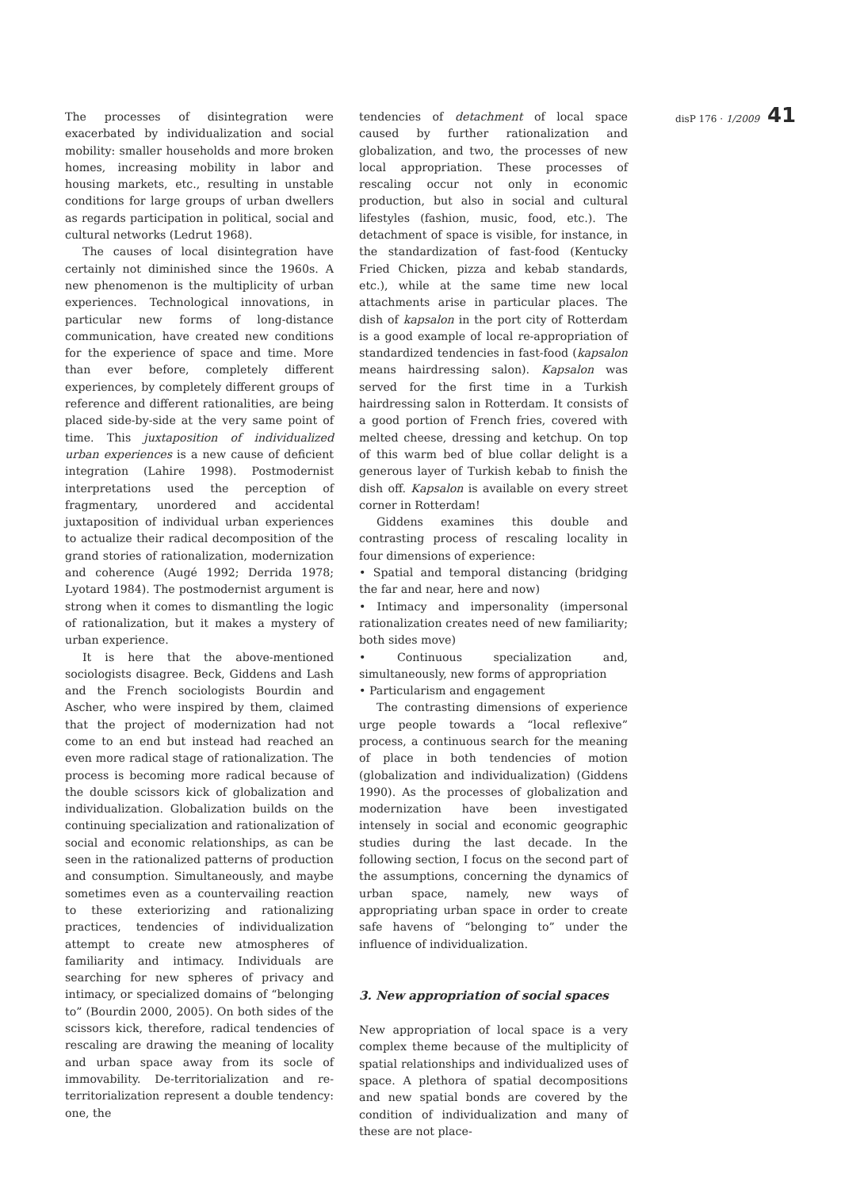disP 176 · 1/2009 41
The processes of disintegration were exacerbated by individualization and social mobility: smaller households and more broken homes, increasing mobility in labor and housing markets, etc., resulting in unstable conditions for large groups of urban dwellers as regards participation in political, social and cultural networks (Ledrut 1968).
The causes of local disintegration have certainly not diminished since the 1960s. A new phenomenon is the multiplicity of urban experiences. Technological innovations, in particular new forms of long-distance communication, have created new conditions for the experience of space and time. More than ever before, completely different experiences, by completely different groups of reference and different rationalities, are being placed side-by-side at the very same point of time. This juxtaposition of individualized urban experiences is a new cause of deficient integration (Lahire 1998). Postmodernist interpretations used the perception of fragmentary, unordered and accidental juxtaposition of individual urban experiences to actualize their radical decomposition of the grand stories of rationalization, modernization and coherence (Augé 1992; Derrida 1978; Lyotard 1984). The postmodernist argument is strong when it comes to dismantling the logic of rationalization, but it makes a mystery of urban experience.
It is here that the above-mentioned sociologists disagree. Beck, Giddens and Lash and the French sociologists Bourdin and Ascher, who were inspired by them, claimed that the project of modernization had not come to an end but instead had reached an even more radical stage of rationalization. The process is becoming more radical because of the double scissors kick of globalization and individualization. Globalization builds on the continuing specialization and rationalization of social and economic relationships, as can be seen in the rationalized patterns of production and consumption. Simultaneously, and maybe sometimes even as a countervailing reaction to these exteriorizing and rationalizing practices, tendencies of individualization attempt to create new atmospheres of familiarity and intimacy. Individuals are searching for new spheres of privacy and intimacy, or specialized domains of “belonging to” (Bourdin 2000, 2005). On both sides of the scissors kick, therefore, radical tendencies of rescaling are drawing the meaning of locality and urban space away from its socle of immovability. De-territorialization and re-territorialization represent a double tendency: one, the
tendencies of detachment of local space caused by further rationalization and globalization, and two, the processes of new local appropriation. These processes of rescaling occur not only in economic production, but also in social and cultural lifestyles (fashion, music, food, etc.). The detachment of space is visible, for instance, in the standardization of fast-food (Kentucky Fried Chicken, pizza and kebab standards, etc.), while at the same time new local attachments arise in particular places. The dish of kapsalon in the port city of Rotterdam is a good example of local re-appropriation of standardized tendencies in fast-food (kapsalon means hairdressing salon). Kapsalon was served for the first time in a Turkish hairdressing salon in Rotterdam. It consists of a good portion of French fries, covered with melted cheese, dressing and ketchup. On top of this warm bed of blue collar delight is a generous layer of Turkish kebab to finish the dish off. Kapsalon is available on every street corner in Rotterdam!
Giddens examines this double and contrasting process of rescaling locality in four dimensions of experience:
• Spatial and temporal distancing (bridging the far and near, here and now)
• Intimacy and impersonality (impersonal rationalization creates need of new familiarity; both sides move)
• Continuous specialization and, simultaneously, new forms of appropriation
• Particularism and engagement
The contrasting dimensions of experience urge people towards a “local reflexive” process, a continuous search for the meaning of place in both tendencies of motion (globalization and individualization) (Giddens 1990). As the processes of globalization and modernization have been investigated intensely in social and economic geographic studies during the last decade. In the following section, I focus on the second part of the assumptions, concerning the dynamics of urban space, namely, new ways of appropriating urban space in order to create safe havens of “belonging to” under the influence of individualization.
3. New appropriation of social spaces
New appropriation of local space is a very complex theme because of the multiplicity of spatial relationships and individualized uses of space. A plethora of spatial decompositions and new spatial bonds are covered by the condition of individualization and many of these are not place-